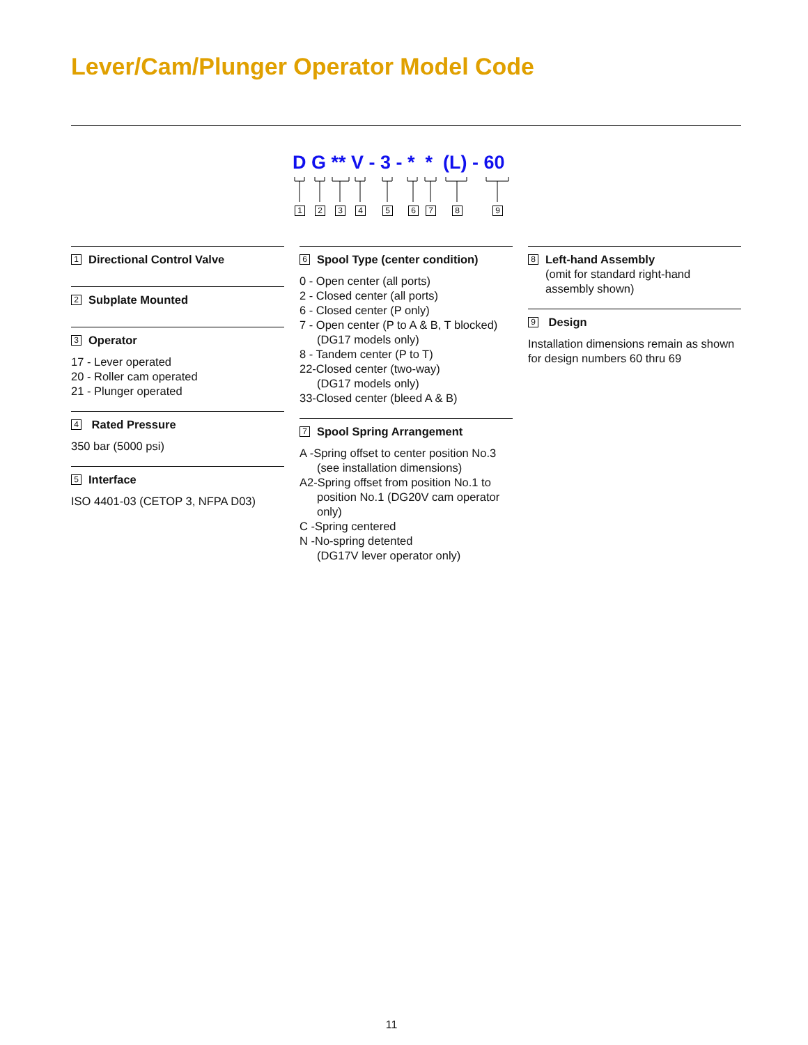Lever/Cam/Plunger Operator Model Code
D G ** V - 3 - * * (L) - 60
1 2 3 4 5 6 7 8 9
1 Directional Control Valve
2 Subplate Mounted
3 Operator
17 - Lever operated
20 - Roller cam operated
21 - Plunger operated
4 Rated Pressure
350 bar (5000 psi)
5 Interface
ISO 4401-03 (CETOP 3, NFPA D03)
6 Spool Type (center condition)
0 - Open center (all ports)
2 - Closed center (all ports)
6 - Closed center (P only)
7 - Open center (P to A & B, T blocked)
(DG17 models only)
8 - Tandem center (P to T)
22-Closed center (two-way)
(DG17 models only)
33-Closed center (bleed A & B)
7 Spool Spring Arrangement
A -Spring offset to center position No.3
(see installation dimensions)
A2-Spring offset from position No.1 to
position No.1 (DG20V cam operator only)
C -Spring centered
N -No-spring detented
(DG17V lever operator only)
8 Left-hand Assembly
(omit for standard right-hand assembly shown)
9 Design
Installation dimensions remain as shown for design numbers 60 thru 69
11